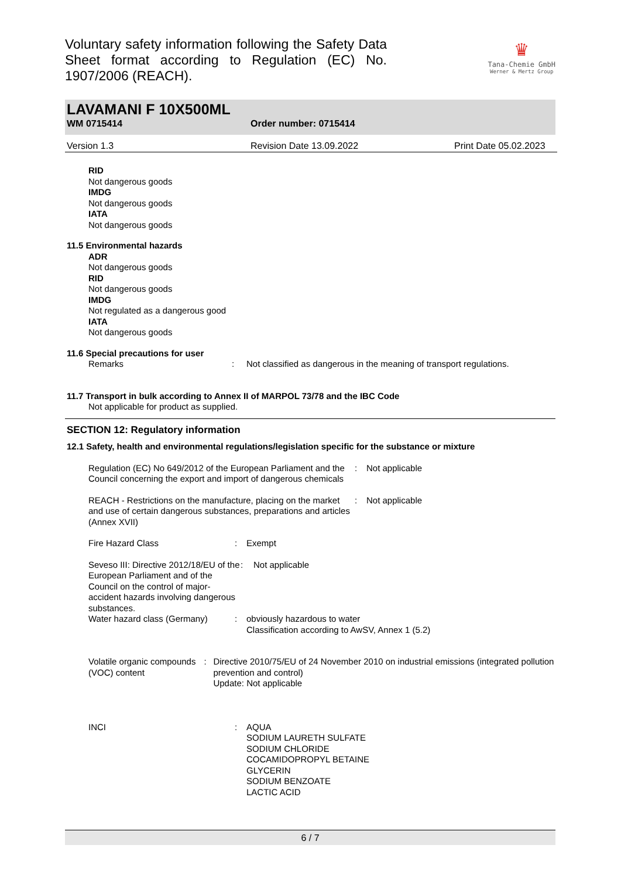Voluntary safety information following the Safety Data Sheet format according to Regulation (EC) No. 1907/2006 (REACH).
♛
Tana-Chemie GmbH
Werner & Mertz Group
LAVAMANI F 10X500ML
WM 0715414 Order number: 0715414
Version 1.3 Revision Date 13.09.2022 Print Date 05.02.2023
RID
Not dangerous goods
IMDG
Not dangerous goods
IATA
Not dangerous goods
11.5 Environmental hazards
ADR
Not dangerous goods
RID
Not dangerous goods
IMDG
Not regulated as a dangerous good
IATA
Not dangerous goods
11.6 Special precautions for user
Remarks: Not classified as dangerous in the meaning of transport regulations.
11.7 Transport in bulk according to Annex II of MARPOL 73/78 and the IBC Code
Not applicable for product as supplied.
SECTION 12: Regulatory information
12.1 Safety, health and environmental regulations/legislation specific for the substance or mixture
Regulation (EC) No 649/2012 of the European Parliament and the Council concerning the export and import of dangerous chemicals: Not applicable
REACH - Restrictions on the manufacture, placing on the market and use of certain dangerous substances, preparations and articles (Annex XVII): Not applicable
Fire Hazard Class: Exempt
Seveso III: Directive 2012/18/EU of the European Parliament and of the Council on the control of major-accident hazards involving dangerous substances.: Not applicable
Water hazard class (Germany): obviously hazardous to water
Classification according to AwSV, Annex 1 (5.2)
Volatile organic compounds (VOC) content: Directive 2010/75/EU of 24 November 2010 on industrial emissions (integrated pollution prevention and control)
Update: Not applicable
INCI: AQUA
SODIUM LAURETH SULFATE
SODIUM CHLORIDE
COCAMIDOPROPYL BETAINE
GLYCERIN
SODIUM BENZOATE
LACTIC ACID
6 / 7